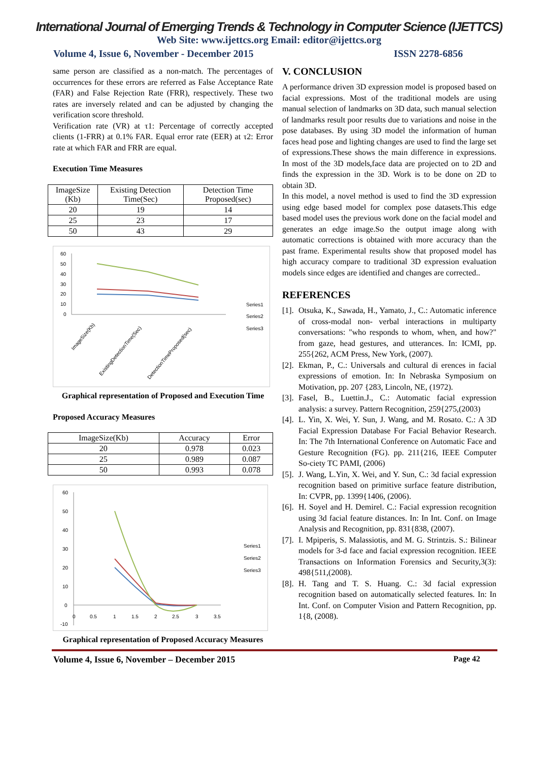International Journal of Emerging Trends & Technology in Computer Science (IJETTCS)
Web Site: www.ijettcs.org Email: editor@ijettcs.org
Volume 4, Issue 6, November - December 2015 ISSN 2278-6856
same person are classified as a non-match. The percentages of occurrences for these errors are referred as False Acceptance Rate (FAR) and False Rejection Rate (FRR), respectively. These two rates are inversely related and can be adjusted by changing the verification score threshold.
Verification rate (VR) at τ1: Percentage of correctly accepted clients (1-FRR) at 0.1% FAR. Equal error rate (EER) at τ2: Error rate at which FAR and FRR are equal.
Execution Time Measures
| ImageSize (Kb) | Existing Detection Time(Sec) | Detection Time Proposed(sec) |
| --- | --- | --- |
| 20 | 19 | 14 |
| 25 | 23 | 17 |
| 50 | 43 | 29 |
60
50
40
30
20
10
0
Series1
Series2
Series3
ImageSize(Kb)
ExistingDetectionTime(Sec)
DetectionTimeProposed(sec)
Graphical representation of Proposed and Execution Time
Proposed Accuracy Measures
| ImageSize(Kb) | Accuracy | Error |
| --- | --- | --- |
| 20 | 0.978 | 0.023 |
| 25 | 0.989 | 0.087 |
| 50 | 0.993 | 0.078 |
60
50
40
30
20
10
0
-10
0
0.5
1
1.5
2
2.5
3
3.5
Series1
Series2
Series3
Graphical representation of Proposed Accuracy Measures
V. CONCLUSION
A performance driven 3D expression model is proposed based on facial expressions. Most of the traditional models are using manual selection of landmarks on 3D data, such manual selection of landmarks result poor results due to variations and noise in the pose databases. By using 3D model the information of human faces head pose and lighting changes are used to find the large set of expressions.These shows the main difference in expressions. In most of the 3D models,face data are projected on to 2D and finds the expression in the 3D. Work is to be done on 2D to obtain 3D.
In this model, a novel method is used to find the 3D expression using edge based model for complex pose datasets.This edge based model uses the previous work done on the facial model and generates an edge image.So the output image along with automatic corrections is obtained with more accuracy than the past frame. Experimental results show that proposed model has high accuracy compare to traditional 3D expression evaluation models since edges are identified and changes are corrected..
REFERENCES
[1]. Otsuka, K., Sawada, H., Yamato, J., C.: Automatic inference of cross-modal non- verbal interactions in multiparty conversations: "who responds to whom, when, and how?" from gaze, head gestures, and utterances. In: ICMI, pp. 255{262, ACM Press, New York, (2007).
[2]. Ekman, P., C.: Universals and cultural di erences in facial expressions of emotion. In: In Nebraska Symposium on Motivation, pp. 207 {283, Lincoln, NE, (1972).
[3]. Fasel, B., Luettin.J., C.: Automatic facial expression analysis: a survey. Pattern Recognition, 259{275,(2003)
[4]. L. Yin, X. Wei, Y. Sun, J. Wang, and M. Rosato. C.: A 3D Facial Expression Database For Facial Behavior Research. In: The 7th International Conference on Automatic Face and Gesture Recognition (FG). pp. 211{216, IEEE Computer So-ciety TC PAMI, (2006)
[5]. J. Wang, L.Yin, X. Wei, and Y. Sun, C.: 3d facial expression recognition based on primitive surface feature distribution, In: CVPR, pp. 1399{1406, (2006).
[6]. H. Soyel and H. Demirel. C.: Facial expression recognition using 3d facial feature distances. In: In Int. Conf. on Image Analysis and Recognition, pp. 831{838, (2007).
[7]. I. Mpiperis, S. Malassiotis, and M. G. Strintzis. S.: Bilinear models for 3-d face and facial expression recognition. IEEE Transactions on Information Forensics and Security,3(3): 498{511,(2008).
[8]. H. Tang and T. S. Huang. C.: 3d facial expression recognition based on automatically selected features. In: In Int. Conf. on Computer Vision and Pattern Recognition, pp. 1{8, (2008).
Volume 4, Issue 6, November – December 2015 Page 42